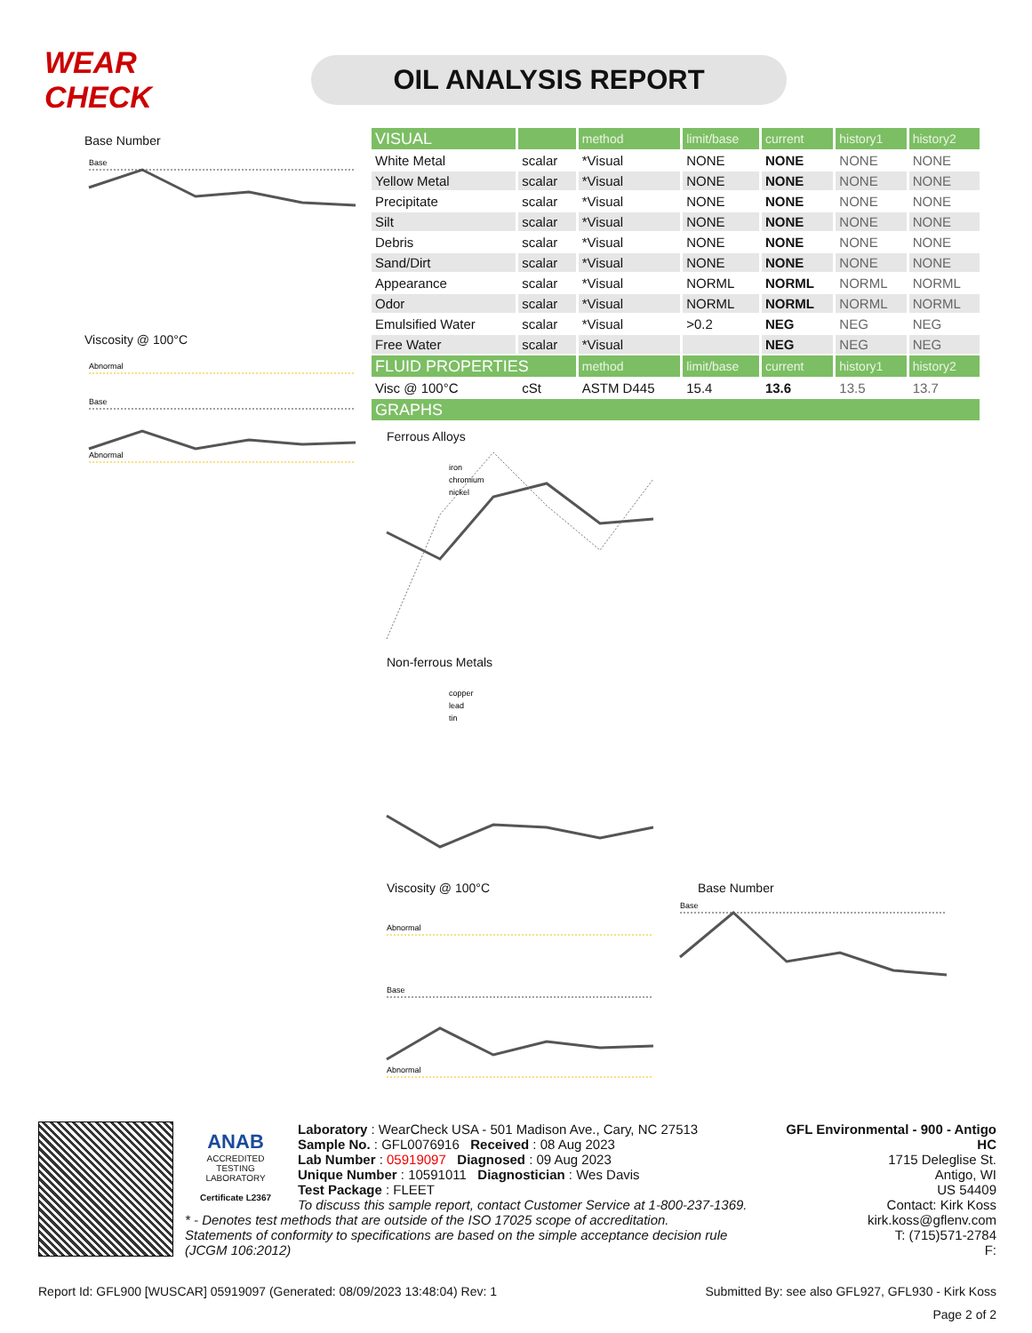WEAR CHECK
OIL ANALYSIS REPORT
Base Number
Base
Viscosity @ 100°C
Abnormal
Base
Abnormal
| VISUAL | | method | limit/base | current | history1 | history2 |
| White Metal | scalar | *Visual | NONE | NONE | NONE | NONE |
| Yellow Metal | scalar | *Visual | NONE | NONE | NONE | NONE |
| Precipitate | scalar | *Visual | NONE | NONE | NONE | NONE |
| Silt | scalar | *Visual | NONE | NONE | NONE | NONE |
| Debris | scalar | *Visual | NONE | NONE | NONE | NONE |
| Sand/Dirt | scalar | *Visual | NONE | NONE | NONE | NONE |
| Appearance | scalar | *Visual | NORML | NORML | NORML | NORML |
| Odor | scalar | *Visual | NORML | NORML | NORML | NORML |
| Emulsified Water | scalar | *Visual | >0.2 | NEG | NEG | NEG |
| Free Water | scalar | *Visual | | NEG | NEG | NEG |
| FLUID PROPERTIES | | method | limit/base | current | history1 | history2 |
| Visc @ 100°C | cSt | ASTM D445 | 15.4 | 13.6 | 13.5 | 13.7 |
| GRAPHS | | | | | | |
Ferrous Alloys
iron
chromium
nickel
Non-ferrous Metals
copper
lead
tin
Viscosity @ 100°C
Abnormal
Base
Abnormal
Base Number
Base
ANAB
ACCREDITED
TESTING LABORATORY
Certificate L2367
GFL Environmental - 900 - Antigo HC
1715 Deleglise St.
Antigo, WI
US 54409
Contact: Kirk Koss
kirk.koss@gflenv.com
T: (715)571-2784
F:
Laboratory : WearCheck USA - 501 Madison Ave., Cary, NC 27513
Sample No. : GFL0076916 Received : 08 Aug 2023
Lab Number : 05919097 Diagnosed : 09 Aug 2023
Unique Number : 10591011 Diagnostician : Wes Davis
Test Package : FLEET
To discuss this sample report, contact Customer Service at 1-800-237-1369.
* - Denotes test methods that are outside of the ISO 17025 scope of accreditation.
Statements of conformity to specifications are based on the simple acceptance decision rule (JCGM 106:2012)
Report Id: GFL900 [WUSCAR] 05919097 (Generated: 08/09/2023 13:48:04) Rev: 1 Submitted By: see also GFL927, GFL930 - Kirk Koss
Page 2 of 2